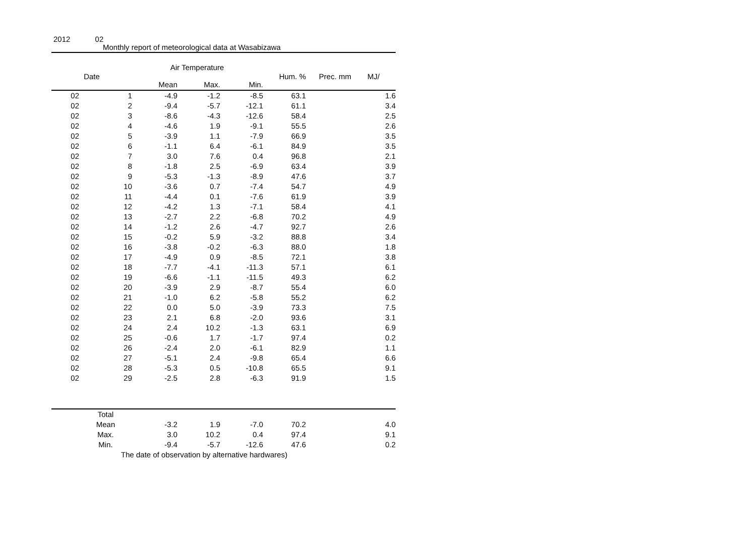2012 02
Monthly report of meteorological data at Wasabizawa
Air Temperature
| Date | | Mean | Max. | Min. | Hum. % | Prec. mm | MJ/ |
| --- | --- | --- | --- | --- | --- | --- | --- |
| 02 | 1 | -4.9 | -1.2 | -8.5 | 63.1 | | 1.6 |
| 02 | 2 | -9.4 | -5.7 | -12.1 | 61.1 | | 3.4 |
| 02 | 3 | -8.6 | -4.3 | -12.6 | 58.4 | | 2.5 |
| 02 | 4 | -4.6 | 1.9 | -9.1 | 55.5 | | 2.6 |
| 02 | 5 | -3.9 | 1.1 | -7.9 | 66.9 | | 3.5 |
| 02 | 6 | -1.1 | 6.4 | -6.1 | 84.9 | | 3.5 |
| 02 | 7 | 3.0 | 7.6 | 0.4 | 96.8 | | 2.1 |
| 02 | 8 | -1.8 | 2.5 | -6.9 | 63.4 | | 3.9 |
| 02 | 9 | -5.3 | -1.3 | -8.9 | 47.6 | | 3.7 |
| 02 | 10 | -3.6 | 0.7 | -7.4 | 54.7 | | 4.9 |
| 02 | 11 | -4.4 | 0.1 | -7.6 | 61.9 | | 3.9 |
| 02 | 12 | -4.2 | 1.3 | -7.1 | 58.4 | | 4.1 |
| 02 | 13 | -2.7 | 2.2 | -6.8 | 70.2 | | 4.9 |
| 02 | 14 | -1.2 | 2.6 | -4.7 | 92.7 | | 2.6 |
| 02 | 15 | -0.2 | 5.9 | -3.2 | 88.8 | | 3.4 |
| 02 | 16 | -3.8 | -0.2 | -6.3 | 88.0 | | 1.8 |
| 02 | 17 | -4.9 | 0.9 | -8.5 | 72.1 | | 3.8 |
| 02 | 18 | -7.7 | -4.1 | -11.3 | 57.1 | | 6.1 |
| 02 | 19 | -6.6 | -1.1 | -11.5 | 49.3 | | 6.2 |
| 02 | 20 | -3.9 | 2.9 | -8.7 | 55.4 | | 6.0 |
| 02 | 21 | -1.0 | 6.2 | -5.8 | 55.2 | | 6.2 |
| 02 | 22 | 0.0 | 5.0 | -3.9 | 73.3 | | 7.5 |
| 02 | 23 | 2.1 | 6.8 | -2.0 | 93.6 | | 3.1 |
| 02 | 24 | 2.4 | 10.2 | -1.3 | 63.1 | | 6.9 |
| 02 | 25 | -0.6 | 1.7 | -1.7 | 97.4 | | 0.2 |
| 02 | 26 | -2.4 | 2.0 | -6.1 | 82.9 | | 1.1 |
| 02 | 27 | -5.1 | 2.4 | -9.8 | 65.4 | | 6.6 |
| 02 | 28 | -5.3 | 0.5 | -10.8 | 65.5 | | 9.1 |
| 02 | 29 | -2.5 | 2.8 | -6.3 | 91.9 | | 1.5 |
| | Total | | | | | | |
| | Mean | -3.2 | 1.9 | -7.0 | 70.2 | | 4.0 |
| | Max. | 3.0 | 10.2 | 0.4 | 97.4 | | 9.1 |
| | Min. | -9.4 | -5.7 | -12.6 | 47.6 | | 0.2 |
The date of observation by alternative hardwares)